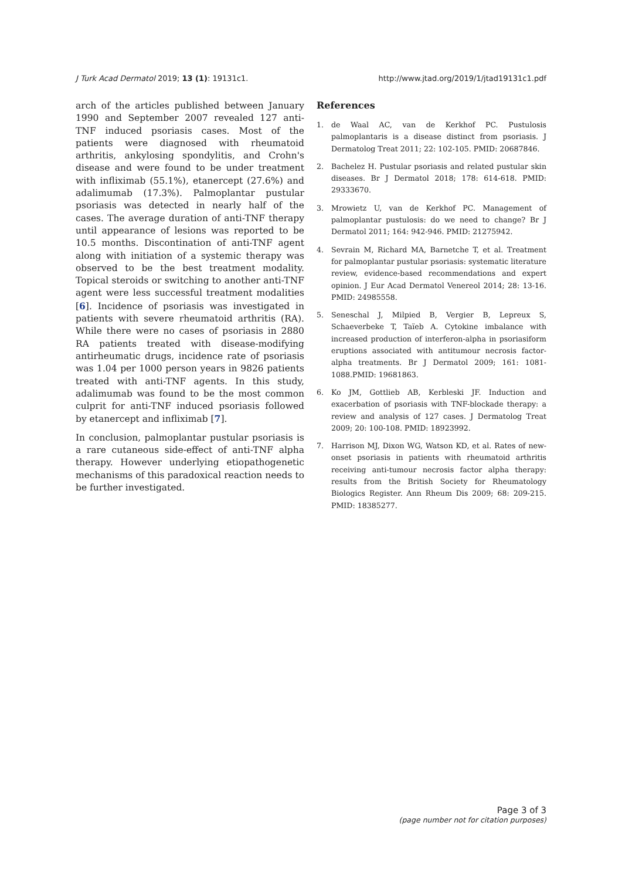J Turk Acad Dermatol 2019; 13 (1): 19131c1. http://www.jtad.org/2019/1/jtad19131c1.pdf
arch of the articles published between January 1990 and September 2007 revealed 127 anti-TNF induced psoriasis cases. Most of the patients were diagnosed with rheumatoid arthritis, ankylosing spondylitis, and Crohn's disease and were found to be under treatment with infliximab (55.1%), etanercept (27.6%) and adalimumab (17.3%). Palmoplantar pustular psoriasis was detected in nearly half of the cases. The average duration of anti-TNF therapy until appearance of lesions was reported to be 10.5 months. Discontination of anti-TNF agent along with initiation of a systemic therapy was observed to be the best treatment modality. Topical steroids or switching to another anti-TNF agent were less successful treatment modalities [6]. Incidence of psoriasis was investigated in patients with severe rheumatoid arthritis (RA). While there were no cases of psoriasis in 2880 RA patients treated with disease-modifying antirheumatic drugs, incidence rate of psoriasis was 1.04 per 1000 person years in 9826 patients treated with anti-TNF agents. In this study, adalimumab was found to be the most common culprit for anti-TNF induced psoriasis followed by etanercept and infliximab [7].
In conclusion, palmoplantar pustular psoriasis is a rare cutaneous side-effect of anti-TNF alpha therapy. However underlying etiopathogenetic mechanisms of this paradoxical reaction needs to be further investigated.
References
1. de Waal AC, van de Kerkhof PC. Pustulosis palmoplantaris is a disease distinct from psoriasis. J Dermatolog Treat 2011; 22: 102-105. PMID: 20687846.
2. Bachelez H. Pustular psoriasis and related pustular skin diseases. Br J Dermatol 2018; 178: 614-618. PMID: 29333670.
3. Mrowietz U, van de Kerkhof PC. Management of palmoplantar pustulosis: do we need to change? Br J Dermatol 2011; 164: 942-946. PMID: 21275942.
4. Sevrain M, Richard MA, Barnetche T, et al. Treatment for palmoplantar pustular psoriasis: systematic literature review, evidence-based recommendations and expert opinion. J Eur Acad Dermatol Venereol 2014; 28: 13-16. PMID: 24985558.
5. Seneschal J, Milpied B, Vergier B, Lepreux S, Schaeverbeke T, Taïeb A. Cytokine imbalance with increased production of interferon-alpha in psoriasiform eruptions associated with antitumour necrosis factor-alpha treatments. Br J Dermatol 2009; 161: 1081-1088.PMID: 19681863.
6. Ko JM, Gottlieb AB, Kerbleski JF. Induction and exacerbation of psoriasis with TNF-blockade therapy: a review and analysis of 127 cases. J Dermatolog Treat 2009; 20: 100-108. PMID: 18923992.
7. Harrison MJ, Dixon WG, Watson KD, et al. Rates of new-onset psoriasis in patients with rheumatoid arthritis receiving anti-tumour necrosis factor alpha therapy: results from the British Society for Rheumatology Biologics Register. Ann Rheum Dis 2009; 68: 209-215. PMID: 18385277.
Page 3 of 3
(page number not for citation purposes)